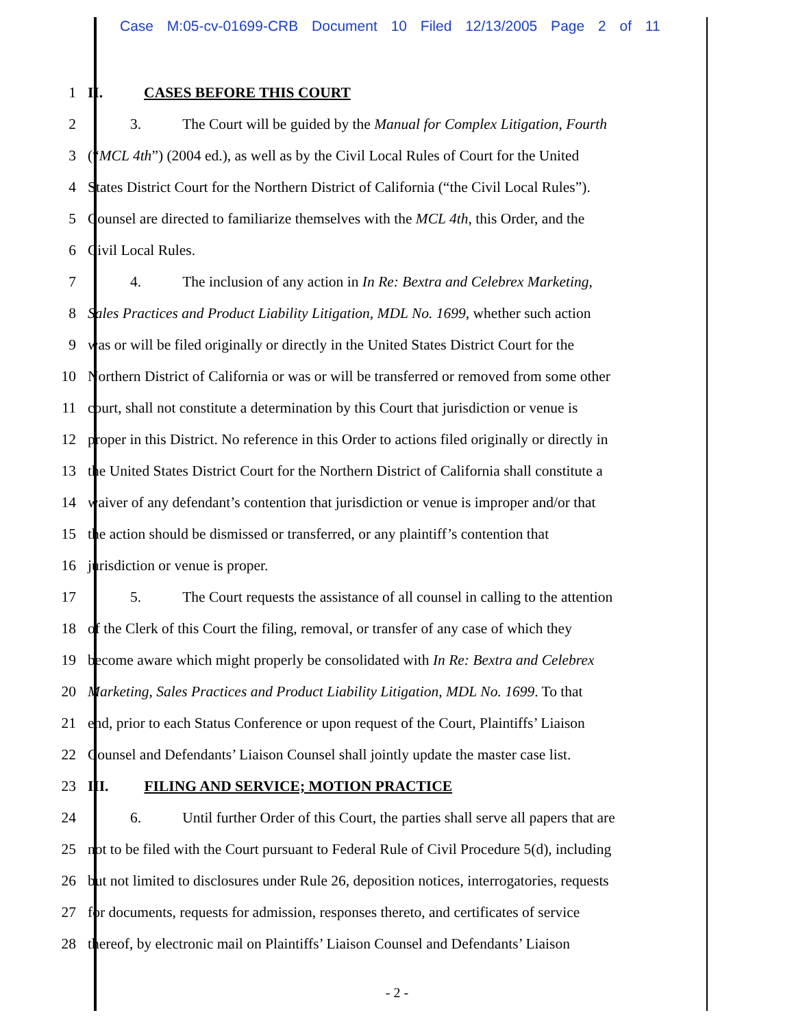Case M:05-cv-01699-CRB Document 10 Filed 12/13/2005 Page 2 of 11
1 II. CASES BEFORE THIS COURT
2 3. The Court will be guided by the Manual for Complex Litigation, Fourth
3 (“MCL 4th”) (2004 ed.), as well as by the Civil Local Rules of Court for the United
4 States District Court for the Northern District of California (“the Civil Local Rules”).
5 Counsel are directed to familiarize themselves with the MCL 4th, this Order, and the
6 Civil Local Rules.
7 4. The inclusion of any action in In Re: Bextra and Celebrex Marketing,
8 Sales Practices and Product Liability Litigation, MDL No. 1699, whether such action
9 was or will be filed originally or directly in the United States District Court for the
10 Northern District of California or was or will be transferred or removed from some other
11 court, shall not constitute a determination by this Court that jurisdiction or venue is
12 proper in this District. No reference in this Order to actions filed originally or directly in
13 the United States District Court for the Northern District of California shall constitute a
14 waiver of any defendant’s contention that jurisdiction or venue is improper and/or that
15 the action should be dismissed or transferred, or any plaintiff’s contention that
16 jurisdiction or venue is proper.
17 5. The Court requests the assistance of all counsel in calling to the attention
18 of the Clerk of this Court the filing, removal, or transfer of any case of which they
19 become aware which might properly be consolidated with In Re: Bextra and Celebrex
20 Marketing, Sales Practices and Product Liability Litigation, MDL No. 1699. To that
21 end, prior to each Status Conference or upon request of the Court, Plaintiffs’ Liaison
22 Counsel and Defendants’ Liaison Counsel shall jointly update the master case list.
23 III. FILING AND SERVICE; MOTION PRACTICE
24 6. Until further Order of this Court, the parties shall serve all papers that are
25 not to be filed with the Court pursuant to Federal Rule of Civil Procedure 5(d), including
26 but not limited to disclosures under Rule 26, deposition notices, interrogatories, requests
27 for documents, requests for admission, responses thereto, and certificates of service
28 thereof, by electronic mail on Plaintiffs’ Liaison Counsel and Defendants’ Liaison
- 2 -